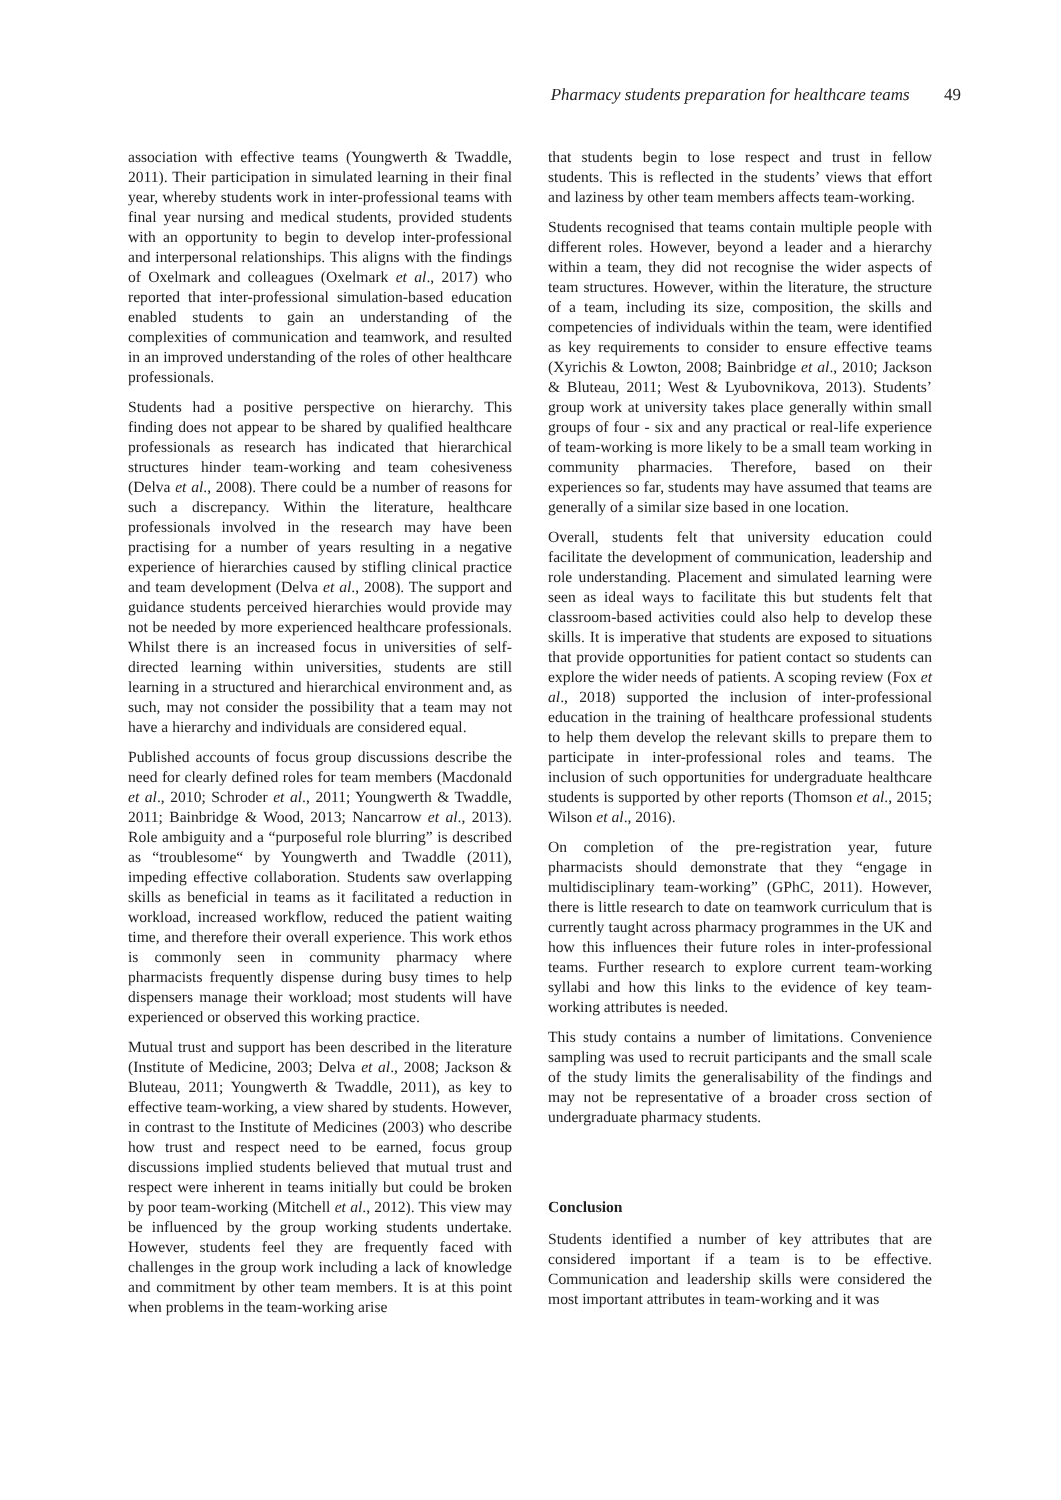Pharmacy students preparation for healthcare teams 49
association with effective teams (Youngwerth & Twaddle, 2011). Their participation in simulated learning in their final year, whereby students work in inter-professional teams with final year nursing and medical students, provided students with an opportunity to begin to develop inter-professional and interpersonal relationships. This aligns with the findings of Oxelmark and colleagues (Oxelmark et al., 2017) who reported that inter-professional simulation-based education enabled students to gain an understanding of the complexities of communication and teamwork, and resulted in an improved understanding of the roles of other healthcare professionals.
Students had a positive perspective on hierarchy. This finding does not appear to be shared by qualified healthcare professionals as research has indicated that hierarchical structures hinder team-working and team cohesiveness (Delva et al., 2008). There could be a number of reasons for such a discrepancy. Within the literature, healthcare professionals involved in the research may have been practising for a number of years resulting in a negative experience of hierarchies caused by stifling clinical practice and team development (Delva et al., 2008). The support and guidance students perceived hierarchies would provide may not be needed by more experienced healthcare professionals. Whilst there is an increased focus in universities of self-directed learning within universities, students are still learning in a structured and hierarchical environment and, as such, may not consider the possibility that a team may not have a hierarchy and individuals are considered equal.
Published accounts of focus group discussions describe the need for clearly defined roles for team members (Macdonald et al., 2010; Schroder et al., 2011; Youngwerth & Twaddle, 2011; Bainbridge & Wood, 2013; Nancarrow et al., 2013). Role ambiguity and a “purposeful role blurring” is described as “troublesome“ by Youngwerth and Twaddle (2011), impeding effective collaboration. Students saw overlapping skills as beneficial in teams as it facilitated a reduction in workload, increased workflow, reduced the patient waiting time, and therefore their overall experience. This work ethos is commonly seen in community pharmacy where pharmacists frequently dispense during busy times to help dispensers manage their workload; most students will have experienced or observed this working practice.
Mutual trust and support has been described in the literature (Institute of Medicine, 2003; Delva et al., 2008; Jackson & Bluteau, 2011; Youngwerth & Twaddle, 2011), as key to effective team-working, a view shared by students. However, in contrast to the Institute of Medicines (2003) who describe how trust and respect need to be earned, focus group discussions implied students believed that mutual trust and respect were inherent in teams initially but could be broken by poor team-working (Mitchell et al., 2012). This view may be influenced by the group working students undertake. However, students feel they are frequently faced with challenges in the group work including a lack of knowledge and commitment by other team members. It is at this point when problems in the team-working arise
that students begin to lose respect and trust in fellow students. This is reflected in the students’ views that effort and laziness by other team members affects team-working.
Students recognised that teams contain multiple people with different roles. However, beyond a leader and a hierarchy within a team, they did not recognise the wider aspects of team structures. However, within the literature, the structure of a team, including its size, composition, the skills and competencies of individuals within the team, were identified as key requirements to consider to ensure effective teams (Xyrichis & Lowton, 2008; Bainbridge et al., 2010; Jackson & Bluteau, 2011; West & Lyubovnikova, 2013). Students’ group work at university takes place generally within small groups of four - six and any practical or real-life experience of team-working is more likely to be a small team working in community pharmacies. Therefore, based on their experiences so far, students may have assumed that teams are generally of a similar size based in one location.
Overall, students felt that university education could facilitate the development of communication, leadership and role understanding. Placement and simulated learning were seen as ideal ways to facilitate this but students felt that classroom-based activities could also help to develop these skills. It is imperative that students are exposed to situations that provide opportunities for patient contact so students can explore the wider needs of patients. A scoping review (Fox et al., 2018) supported the inclusion of inter-professional education in the training of healthcare professional students to help them develop the relevant skills to prepare them to participate in inter-professional roles and teams. The inclusion of such opportunities for undergraduate healthcare students is supported by other reports (Thomson et al., 2015; Wilson et al., 2016).
On completion of the pre-registration year, future pharmacists should demonstrate that they “engage in multidisciplinary team-working” (GPhC, 2011). However, there is little research to date on teamwork curriculum that is currently taught across pharmacy programmes in the UK and how this influences their future roles in inter-professional teams. Further research to explore current team-working syllabi and how this links to the evidence of key team-working attributes is needed.
This study contains a number of limitations. Convenience sampling was used to recruit participants and the small scale of the study limits the generalisability of the findings and may not be representative of a broader cross section of undergraduate pharmacy students.
Conclusion
Students identified a number of key attributes that are considered important if a team is to be effective. Communication and leadership skills were considered the most important attributes in team-working and it was